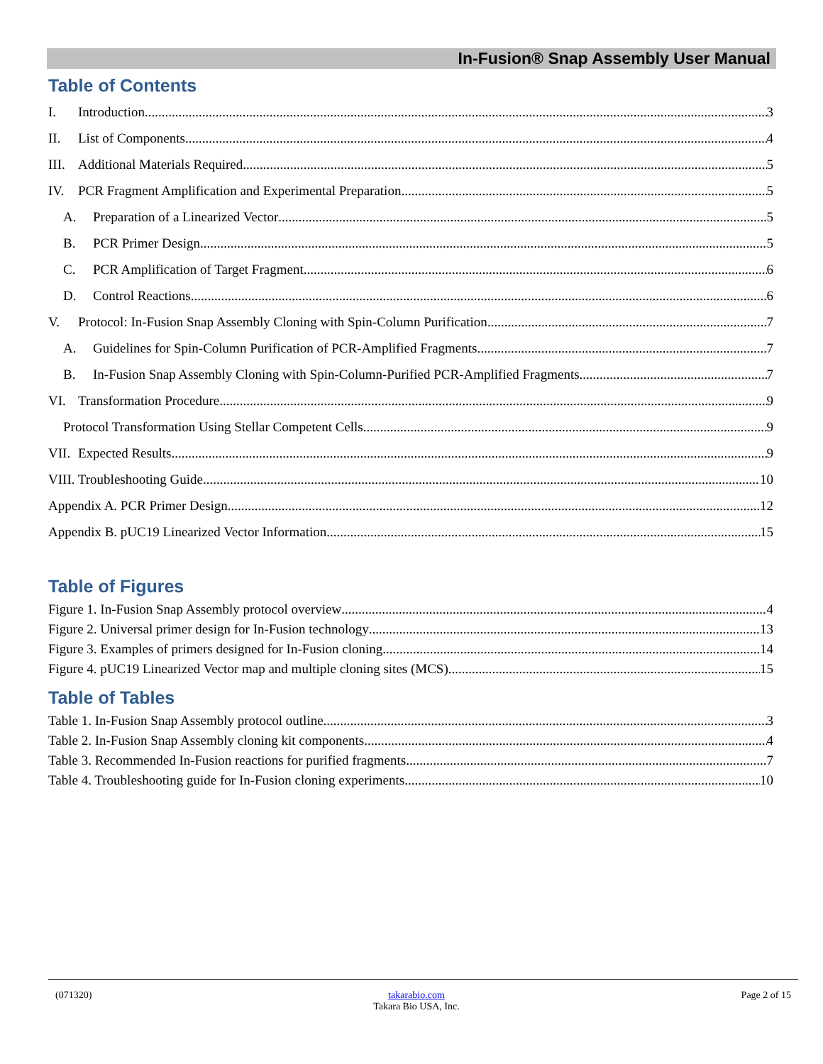In-Fusion® Snap Assembly User Manual
Table of Contents
I. Introduction 3
II. List of Components 4
III. Additional Materials Required 5
IV. PCR Fragment Amplification and Experimental Preparation 5
A. Preparation of a Linearized Vector 5
B. PCR Primer Design 5
C. PCR Amplification of Target Fragment 6
D. Control Reactions 6
V. Protocol: In-Fusion Snap Assembly Cloning with Spin-Column Purification 7
A. Guidelines for Spin-Column Purification of PCR-Amplified Fragments 7
B. In-Fusion Snap Assembly Cloning with Spin-Column-Purified PCR-Amplified Fragments 7
VI. Transformation Procedure 9
Protocol Transformation Using Stellar Competent Cells 9
VII. Expected Results 9
VIII. Troubleshooting Guide 10
Appendix A. PCR Primer Design 12
Appendix B. pUC19 Linearized Vector Information 15
Table of Figures
Figure 1. In-Fusion Snap Assembly protocol overview 4
Figure 2. Universal primer design for In-Fusion technology 13
Figure 3. Examples of primers designed for In-Fusion cloning 14
Figure 4. pUC19 Linearized Vector map and multiple cloning sites (MCS) 15
Table of Tables
Table 1. In-Fusion Snap Assembly protocol outline 3
Table 2. In-Fusion Snap Assembly cloning kit components 4
Table 3. Recommended In-Fusion reactions for purified fragments 7
Table 4. Troubleshooting guide for In-Fusion cloning experiments 10
(071320) takarabio.com
Takara Bio USA, Inc. Page 2 of 15